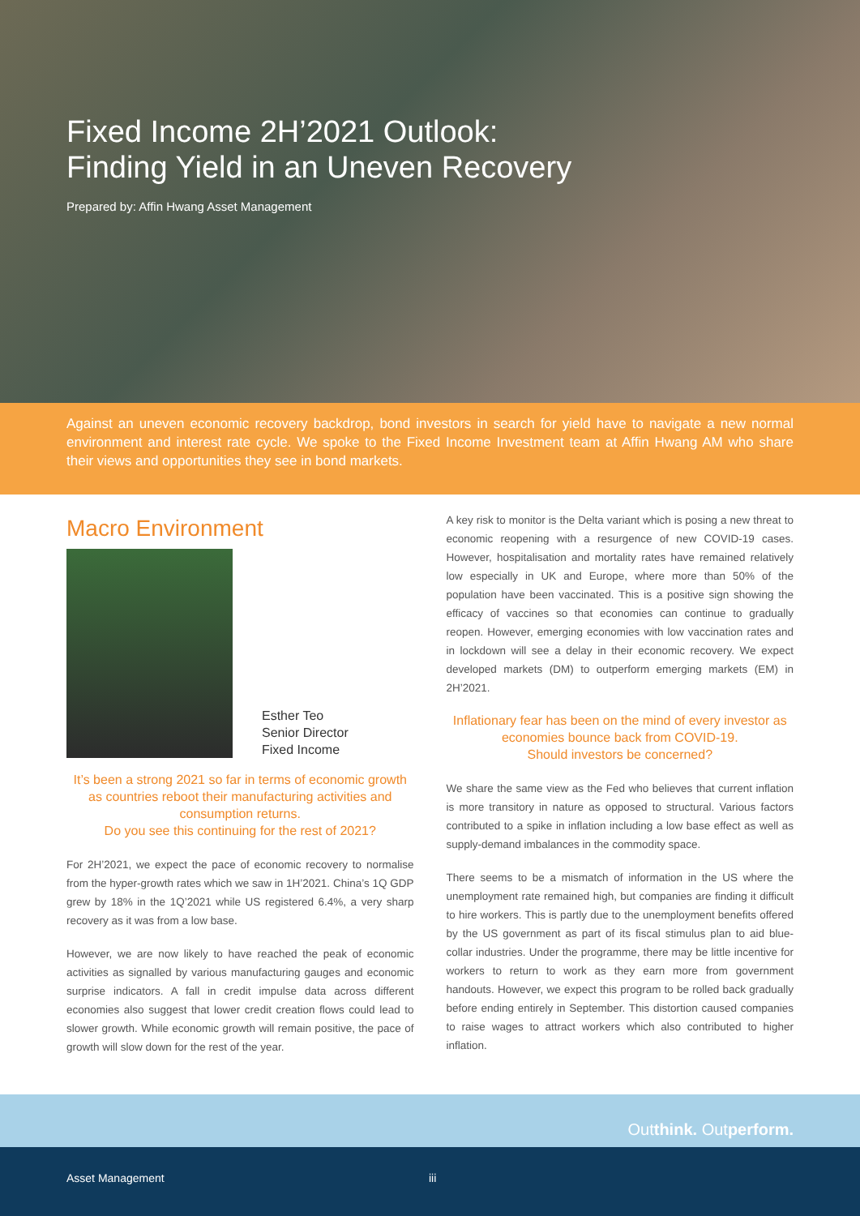Fixed Income 2H’2021 Outlook:
Finding Yield in an Uneven Recovery
Prepared by: Affin Hwang Asset Management
Against an uneven economic recovery backdrop, bond investors in search for yield have to navigate a new normal environment and interest rate cycle. We spoke to the Fixed Income Investment team at Affin Hwang AM who share their views and opportunities they see in bond markets.
Macro Environment
Esther Teo
Senior Director
Fixed Income
It’s been a strong 2021 so far in terms of economic growth as countries reboot their manufacturing activities and consumption returns.
Do you see this continuing for the rest of 2021?
For 2H’2021, we expect the pace of economic recovery to normalise from the hyper-growth rates which we saw in 1H’2021. China’s 1Q GDP grew by 18% in the 1Q’2021 while US registered 6.4%, a very sharp recovery as it was from a low base.
However, we are now likely to have reached the peak of economic activities as signalled by various manufacturing gauges and economic surprise indicators. A fall in credit impulse data across different economies also suggest that lower credit creation flows could lead to slower growth. While economic growth will remain positive, the pace of growth will slow down for the rest of the year.
A key risk to monitor is the Delta variant which is posing a new threat to economic reopening with a resurgence of new COVID-19 cases. However, hospitalisation and mortality rates have remained relatively low especially in UK and Europe, where more than 50% of the population have been vaccinated. This is a positive sign showing the efficacy of vaccines so that economies can continue to gradually reopen. However, emerging economies with low vaccination rates and in lockdown will see a delay in their economic recovery. We expect developed markets (DM) to outperform emerging markets (EM) in 2H’2021.
Inflationary fear has been on the mind of every investor as economies bounce back from COVID-19.
Should investors be concerned?
We share the same view as the Fed who believes that current inflation is more transitory in nature as opposed to structural. Various factors contributed to a spike in inflation including a low base effect as well as supply-demand imbalances in the commodity space.
There seems to be a mismatch of information in the US where the unemployment rate remained high, but companies are finding it difficult to hire workers. This is partly due to the unemployment benefits offered by the US government as part of its fiscal stimulus plan to aid blue-collar industries. Under the programme, there may be little incentive for workers to return to work as they earn more from government handouts. However, we expect this program to be rolled back gradually before ending entirely in September. This distortion caused companies to raise wages to attract workers which also contributed to higher inflation.
Outthink. Outperform.
Asset Management iii